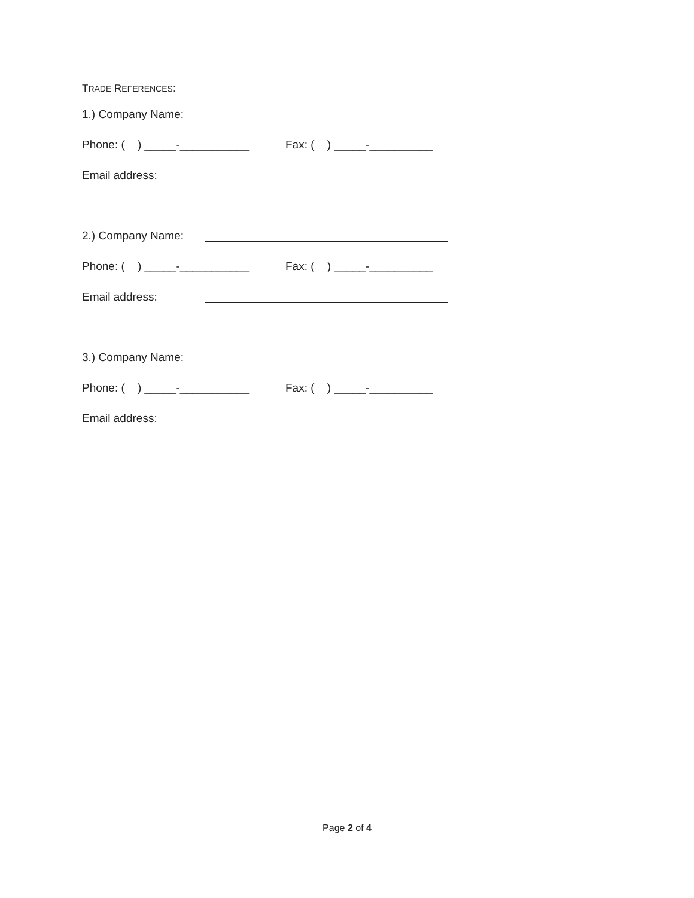TRADE REFERENCES:
1.) Company Name:
Phone: ( ) _____-___________ Fax: ( ) _____-__________
Email address:
2.) Company Name:
Phone: ( ) _____-___________ Fax: ( ) _____-__________
Email address:
3.) Company Name:
Phone: ( ) _____-___________ Fax: ( ) _____-__________
Email address:
Page 2 of 4